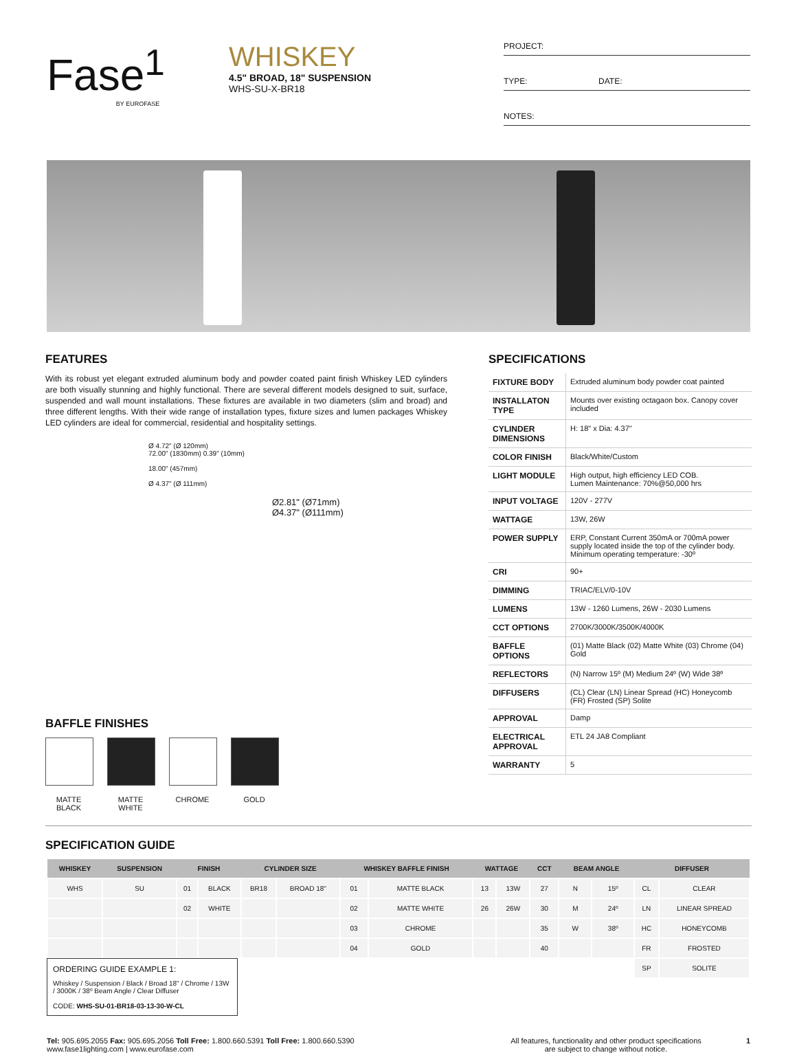Fase<sup>1</sup>
BY EUROFASE
WHISKEY
4.5" BROAD, 18" SUSPENSION
WHS-SU-X-BR18
PROJECT:
TYPE: DATE:
NOTES:
FEATURES
With its robust yet elegant extruded aluminum body and powder coated paint finish Whiskey LED cylinders are both visually stunning and highly functional. There are several different models designed to suit, surface, suspended and wall mount installations. These fixtures are available in two diameters (slim and broad) and three different lengths. With their wide range of installation types, fixture sizes and lumen packages Whiskey LED cylinders are ideal for commercial, residential and hospitality settings.
Ø 4.72" (Ø 120mm)
72.00" (1830mm) 0.39" (10mm)
18.00" (457mm)
Ø 4.37" (Ø 111mm)
Ø2.81" (Ø71mm)
Ø4.37" (Ø111mm)
BAFFLE FINISHES
MATTE BLACK
MATTE WHITE
CHROME GOLD
SPECIFICATIONS
| FIXTURE BODY | Extruded aluminum body powder coat painted |
| INSTALLATON TYPE | Mounts over existing octagaon box. Canopy cover included |
| CYLINDER DIMENSIONS | H: 18" x Dia: 4.37" |
| COLOR FINISH | Black/White/Custom |
| LIGHT MODULE | High output, high efficiency LED COB. Lumen Maintenance: 70%@50,000 hrs |
| INPUT VOLTAGE | 120V - 277V |
| WATTAGE | 13W, 26W |
| POWER SUPPLY | ERP, Constant Current 350mA or 700mA power supply located inside the top of the cylinder body. Minimum operating temperature: -30º |
| CRI | 90+ |
| DIMMING | TRIAC/ELV/0-10V |
| LUMENS | 13W - 1260 Lumens, 26W - 2030 Lumens |
| CCT OPTIONS | 2700K/3000K/3500K/4000K |
| BAFFLE OPTIONS | (01) Matte Black (02) Matte White (03) Chrome (04) Gold |
| REFLECTORS | (N) Narrow 15º (M) Medium 24º (W) Wide 38º |
| DIFFUSERS | (CL) Clear (LN) Linear Spread (HC) Honeycomb (FR) Frosted (SP) Solite |
| APPROVAL | Damp |
| ELECTRICAL APPROVAL | ETL 24 JA8 Compliant |
| WARRANTY | 5 |
SPECIFICATION GUIDE
| WHISKEY | SUSPENSION | FINISH | | CYLINDER SIZE | | WHISKEY BAFFLE FINISH | | WATTAGE | | CCT | BEAM ANGLE | | DIFFUSER | |
| --- | --- | --- | --- | --- | --- | --- | --- | --- | --- | --- | --- | --- | --- | --- |
| WHS | SU | 01 | BLACK | BR18 | BROAD 18" | 01 | MATTE BLACK | 13 | 13W | 27 | N | 15º | CL | CLEAR |
| | | 02 | WHITE | | | 02 | MATTE WHITE | 26 | 26W | 30 | M | 24º | LN | LINEAR SPREAD |
| | | | | | | 03 | CHROME | | | 35 | W | 38º | HC | HONEYCOMB |
| | | | | | | 04 | GOLD | | | 40 | | | FR | FROSTED |
| | | | | | | | | | | | | | SP | SOLITE |
ORDERING GUIDE EXAMPLE 1:
Whiskey / Suspension / Black / Broad 18" / Chrome / 13W / 3000K / 38º Beam Angle / Clear Diffuser
CODE: WHS-SU-01-BR18-03-13-30-W-CL
Tel: 905.695.2055 Fax: 905.695.2056 Toll Free: 1.800.660.5391 Toll Free: 1.800.660.5390
www.fase1lighting.com | www.eurofase.com
All features, functionality and other product specifications are subject to change without notice.
1